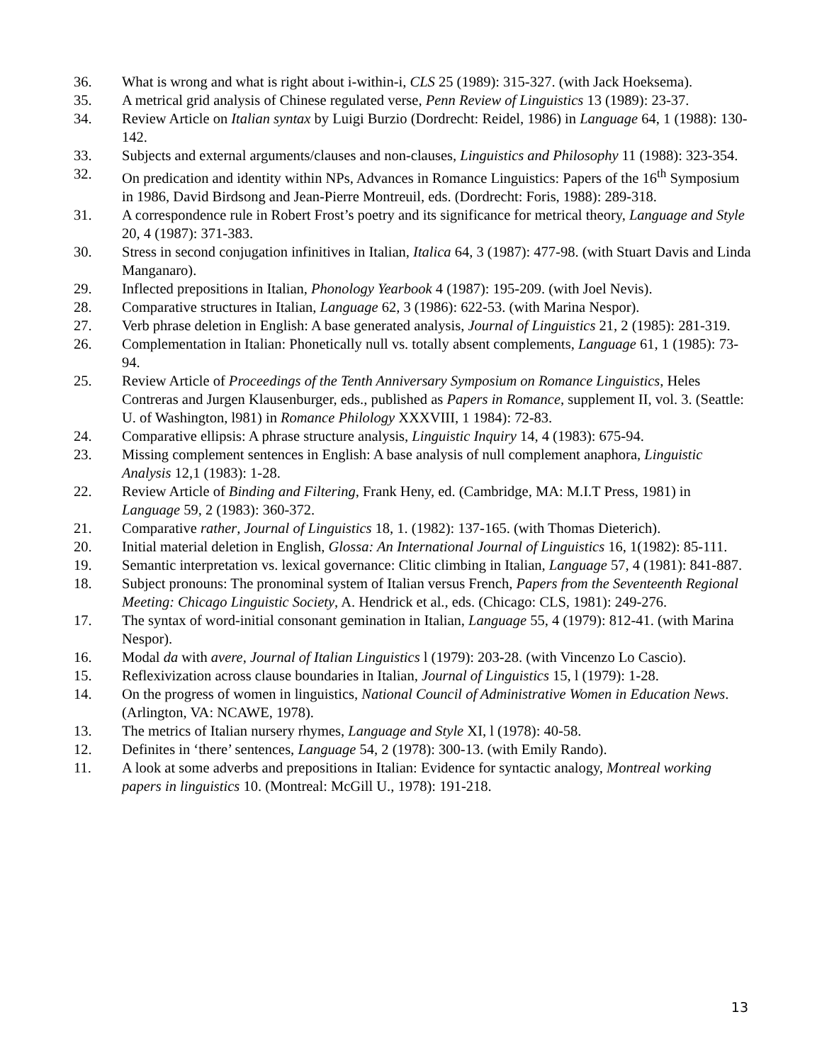36. What is wrong and what is right about i-within-i, CLS 25 (1989): 315-327. (with Jack Hoeksema).
35. A metrical grid analysis of Chinese regulated verse, Penn Review of Linguistics 13 (1989): 23-37.
34. Review Article on Italian syntax by Luigi Burzio (Dordrecht: Reidel, 1986) in Language 64, 1 (1988): 130-142.
33. Subjects and external arguments/clauses and non-clauses, Linguistics and Philosophy 11 (1988): 323-354.
32. On predication and identity within NPs, Advances in Romance Linguistics: Papers of the 16<sup>th</sup> Symposium in 1986, David Birdsong and Jean-Pierre Montreuil, eds. (Dordrecht: Foris, 1988): 289-318.
31. A correspondence rule in Robert Frost’s poetry and its significance for metrical theory, Language and Style 20, 4 (1987): 371-383.
30. Stress in second conjugation infinitives in Italian, Italica 64, 3 (1987): 477-98. (with Stuart Davis and Linda Manganaro).
29. Inflected prepositions in Italian, Phonology Yearbook 4 (1987): 195-209. (with Joel Nevis).
28. Comparative structures in Italian, Language 62, 3 (1986): 622-53. (with Marina Nespor).
27. Verb phrase deletion in English: A base generated analysis, Journal of Linguistics 21, 2 (1985): 281-319.
26. Complementation in Italian: Phonetically null vs. totally absent complements, Language 61, 1 (1985): 73-94.
25. Review Article of Proceedings of the Tenth Anniversary Symposium on Romance Linguistics, Heles Contreras and Jurgen Klausenburger, eds., published as Papers in Romance, supplement II, vol. 3. (Seattle: U. of Washington, l981) in Romance Philology XXXVIII, 1 1984): 72-83.
24. Comparative ellipsis: A phrase structure analysis, Linguistic Inquiry 14, 4 (1983): 675-94.
23. Missing complement sentences in English: A base analysis of null complement anaphora, Linguistic Analysis 12,1 (1983): 1-28.
22. Review Article of Binding and Filtering, Frank Heny, ed. (Cambridge, MA: M.I.T Press, 1981) in Language 59, 2 (1983): 360-372.
21. Comparative rather, Journal of Linguistics 18, 1. (1982): 137-165. (with Thomas Dieterich).
20. Initial material deletion in English, Glossa: An International Journal of Linguistics 16, 1(1982): 85-111.
19. Semantic interpretation vs. lexical governance: Clitic climbing in Italian, Language 57, 4 (1981): 841-887.
18. Subject pronouns: The pronominal system of Italian versus French, Papers from the Seventeenth Regional Meeting: Chicago Linguistic Society, A. Hendrick et al., eds. (Chicago: CLS, 1981): 249-276.
17. The syntax of word-initial consonant gemination in Italian, Language 55, 4 (1979): 812-41. (with Marina Nespor).
16. Modal da with avere, Journal of Italian Linguistics l (1979): 203-28. (with Vincenzo Lo Cascio).
15. Reflexivization across clause boundaries in Italian, Journal of Linguistics 15, l (1979): 1-28.
14. On the progress of women in linguistics, National Council of Administrative Women in Education News. (Arlington, VA: NCAWE, 1978).
13. The metrics of Italian nursery rhymes, Language and Style XI, l (1978): 40-58.
12. Definites in ‘there’ sentences, Language 54, 2 (1978): 300-13. (with Emily Rando).
11. A look at some adverbs and prepositions in Italian: Evidence for syntactic analogy, Montreal working papers in linguistics 10. (Montreal: McGill U., 1978): 191-218.
13